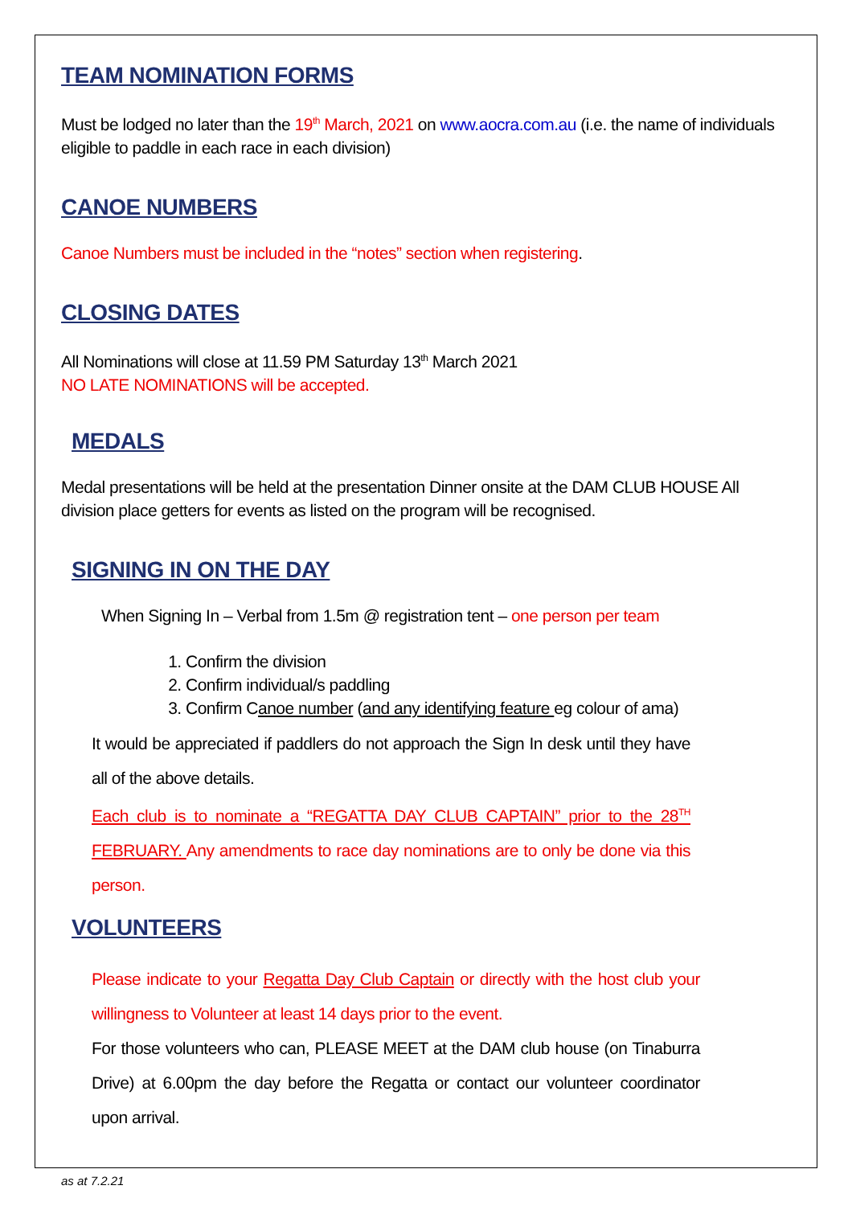TEAM NOMINATION FORMS
Must be lodged no later than the 19<sup>th</sup> March, 2021 on www.aocra.com.au (i.e. the name of individuals eligible to paddle in each race in each division)
CANOE NUMBERS
Canoe Numbers must be included in the “notes” section when registering.
CLOSING DATES
All Nominations will close at 11.59 PM Saturday 13<sup>th</sup> March 2021
NO LATE NOMINATIONS will be accepted.
MEDALS
Medal presentations will be held at the presentation Dinner onsite at the DAM CLUB HOUSE All division place getters for events as listed on the program will be recognised.
SIGNING IN ON THE DAY
When Signing In – Verbal from 1.5m @ registration tent – one person per team
1. Confirm the division
2. Confirm individual/s paddling
3. Confirm Canoe number (and any identifying feature eg colour of ama)
It would be appreciated if paddlers do not approach the Sign In desk until they have all of the above details.
Each club is to nominate a “REGATTA DAY CLUB CAPTAIN” prior to the 28<sup>TH</sup> FEBRUARY. Any amendments to race day nominations are to only be done via this person.
VOLUNTEERS
Please indicate to your Regatta Day Club Captain or directly with the host club your willingness to Volunteer at least 14 days prior to the event.
For those volunteers who can, PLEASE MEET at the DAM club house (on Tinaburra Drive) at 6.00pm the day before the Regatta or contact our volunteer coordinator upon arrival.
as at 7.2.21